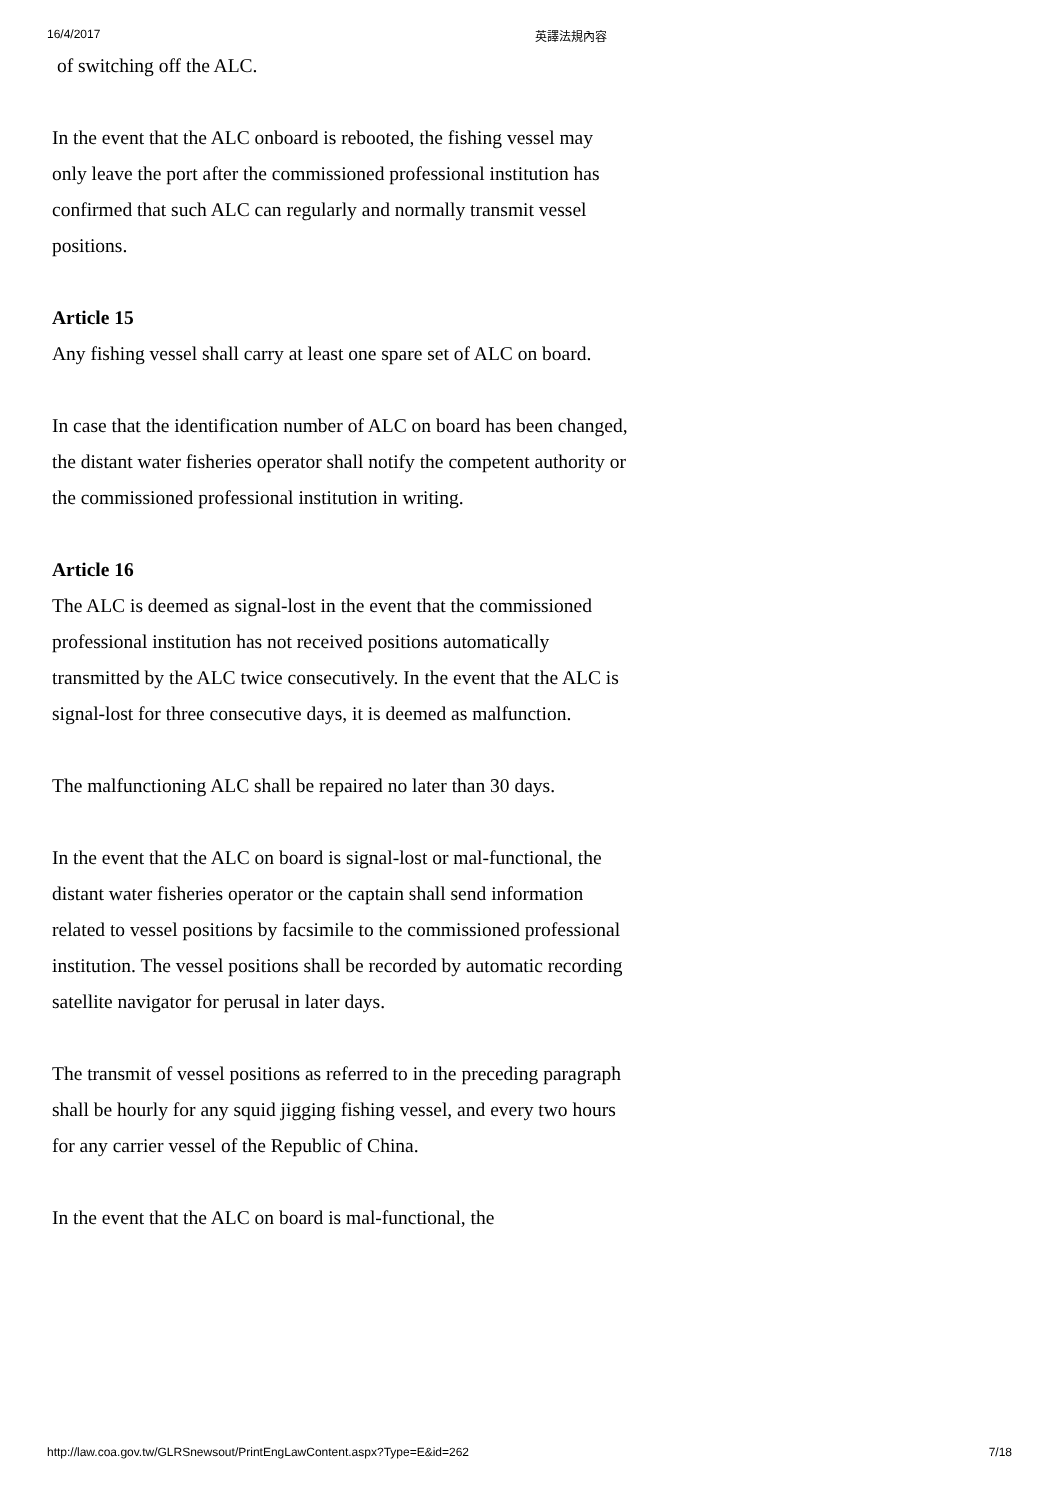16/4/2017 英譯法規內容
of switching off the ALC.
In the event that the ALC onboard is rebooted, the fishing vessel may only leave the port after the commissioned professional institution has confirmed that such ALC can regularly and normally transmit vessel positions.
Article 15
Any fishing vessel shall carry at least one spare set of ALC on board.
In case that the identification number of ALC on board has been changed, the distant water fisheries operator shall notify the competent authority or the commissioned professional institution in writing.
Article 16
The ALC is deemed as signal-lost in the event that the commissioned professional institution has not received positions automatically transmitted by the ALC twice consecutively. In the event that the ALC is signal-lost for three consecutive days, it is deemed as malfunction.
The malfunctioning ALC shall be repaired no later than 30 days.
In the event that the ALC on board is signal-lost or mal-functional, the distant water fisheries operator or the captain shall send information related to vessel positions by facsimile to the commissioned professional institution. The vessel positions shall be recorded by automatic recording satellite navigator for perusal in later days.
The transmit of vessel positions as referred to in the preceding paragraph shall be hourly for any squid jigging fishing vessel, and every two hours for any carrier vessel of the Republic of China.
In the event that the ALC on board is mal-functional, the
http://law.coa.gov.tw/GLRSnewsout/PrintEngLawContent.aspx?Type=E&id=262 7/18